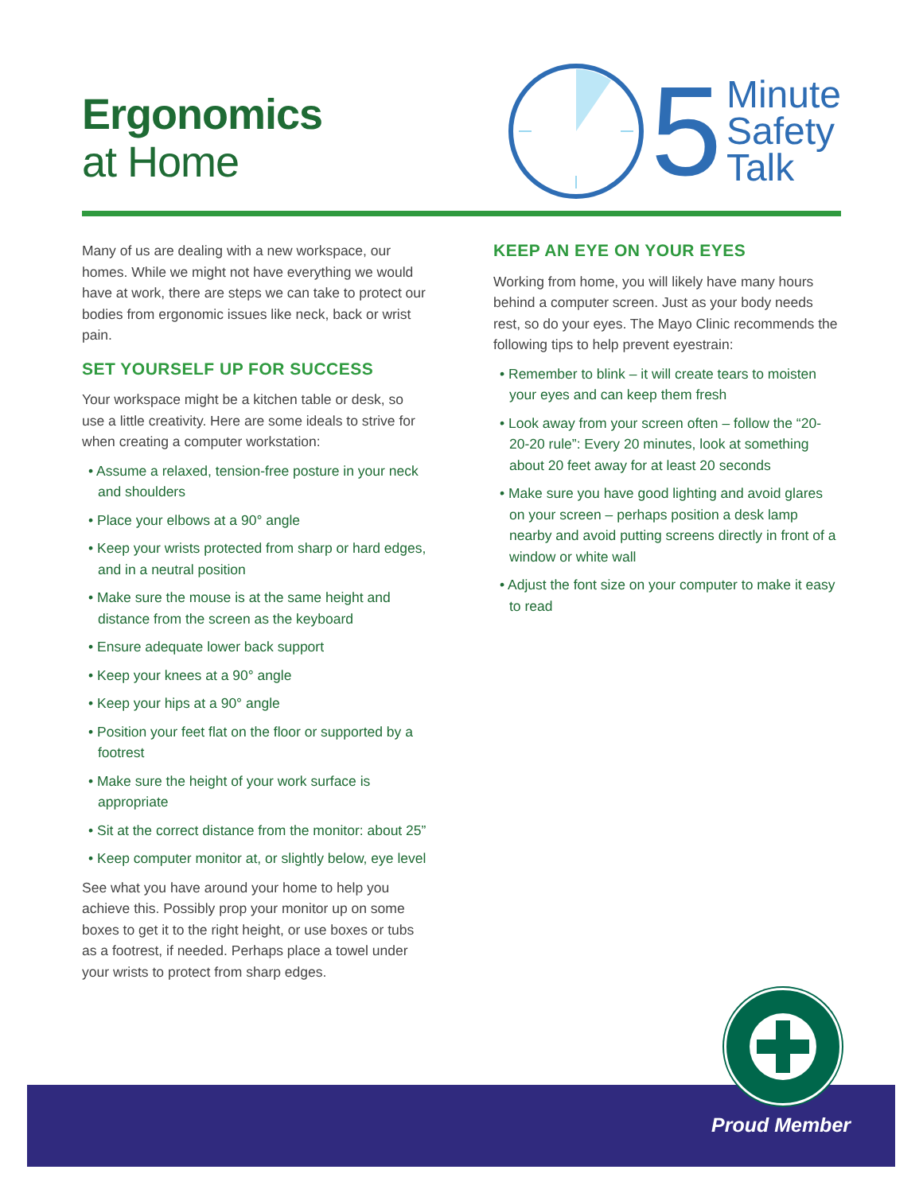Ergonomics
at Home
5
Minute
Safety
Talk
Many of us are dealing with a new workspace, our homes. While we might not have everything we would have at work, there are steps we can take to protect our bodies from ergonomic issues like neck, back or wrist pain.
SET YOURSELF UP FOR SUCCESS
Your workspace might be a kitchen table or desk, so use a little creativity. Here are some ideals to strive for when creating a computer workstation:
• Assume a relaxed, tension-free posture in your neck and shoulders
• Place your elbows at a 90° angle
• Keep your wrists protected from sharp or hard edges, and in a neutral position
• Make sure the mouse is at the same height and distance from the screen as the keyboard
• Ensure adequate lower back support
• Keep your knees at a 90° angle
• Keep your hips at a 90° angle
• Position your feet flat on the floor or supported by a footrest
• Make sure the height of your work surface is appropriate
• Sit at the correct distance from the monitor: about 25”
• Keep computer monitor at, or slightly below, eye level
See what you have around your home to help you achieve this. Possibly prop your monitor up on some boxes to get it to the right height, or use boxes or tubs as a footrest, if needed. Perhaps place a towel under your wrists to protect from sharp edges.
KEEP AN EYE ON YOUR EYES
Working from home, you will likely have many hours behind a computer screen. Just as your body needs rest, so do your eyes. The Mayo Clinic recommends the following tips to help prevent eyestrain:
• Remember to blink – it will create tears to moisten your eyes and can keep them fresh
• Look away from your screen often – follow the “20-20-20 rule”: Every 20 minutes, look at something about 20 feet away for at least 20 seconds
• Make sure you have good lighting and avoid glares on your screen – perhaps position a desk lamp nearby and avoid putting screens directly in front of a window or white wall
• Adjust the font size on your computer to make it easy to read
Proud Member